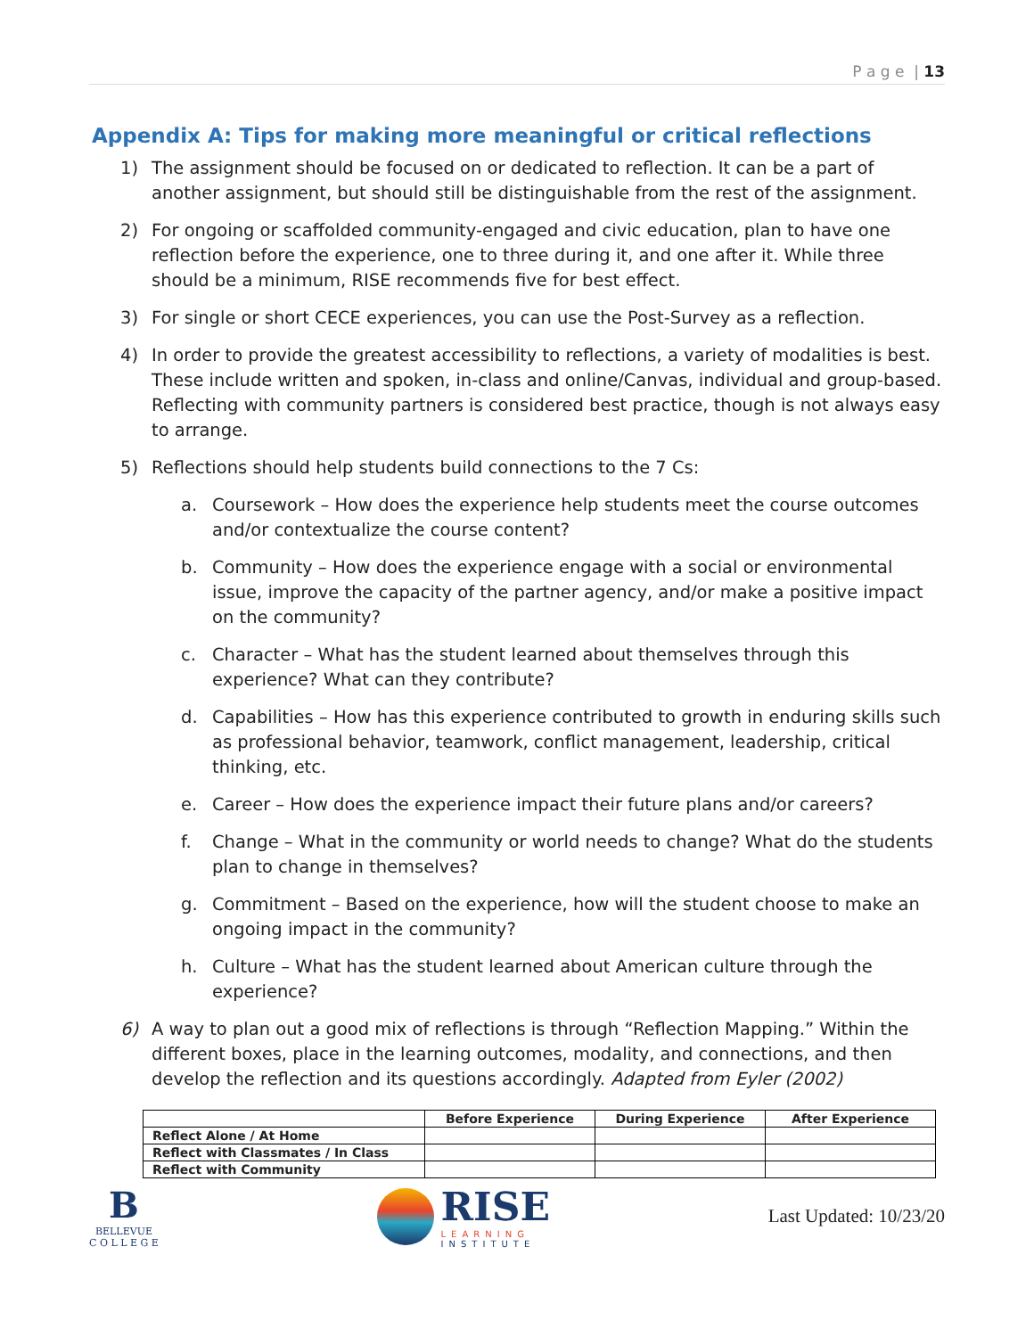P a g e | 13
Appendix A: Tips for making more meaningful or critical reflections
1) The assignment should be focused on or dedicated to reflection. It can be a part of another assignment, but should still be distinguishable from the rest of the assignment.
2) For ongoing or scaffolded community-engaged and civic education, plan to have one reflection before the experience, one to three during it, and one after it. While three should be a minimum, RISE recommends five for best effect.
3) For single or short CECE experiences, you can use the Post-Survey as a reflection.
4) In order to provide the greatest accessibility to reflections, a variety of modalities is best. These include written and spoken, in-class and online/Canvas, individual and group-based. Reflecting with community partners is considered best practice, though is not always easy to arrange.
5) Reflections should help students build connections to the 7 Cs:
a. Coursework – How does the experience help students meet the course outcomes and/or contextualize the course content?
b. Community – How does the experience engage with a social or environmental issue, improve the capacity of the partner agency, and/or make a positive impact on the community?
c. Character – What has the student learned about themselves through this experience? What can they contribute?
d. Capabilities – How has this experience contributed to growth in enduring skills such as professional behavior, teamwork, conflict management, leadership, critical thinking, etc.
e. Career – How does the experience impact their future plans and/or careers?
f. Change – What in the community or world needs to change? What do the students plan to change in themselves?
g. Commitment – Based on the experience, how will the student choose to make an ongoing impact in the community?
h. Culture – What has the student learned about American culture through the experience?
6) A way to plan out a good mix of reflections is through “Reflection Mapping.” Within the different boxes, place in the learning outcomes, modality, and connections, and then develop the reflection and its questions accordingly. Adapted from Eyler (2002)
| | Before Experience | During Experience | After Experience |
| --- | --- | --- | --- |
| Reflect Alone / At Home | | | |
| Reflect with Classmates / In Class | | | |
| Reflect with Community | | | |
B
BELLEVUE
C O L L E G E
RISE
LEARNING
INSTITUTE
Last Updated: 10/23/20